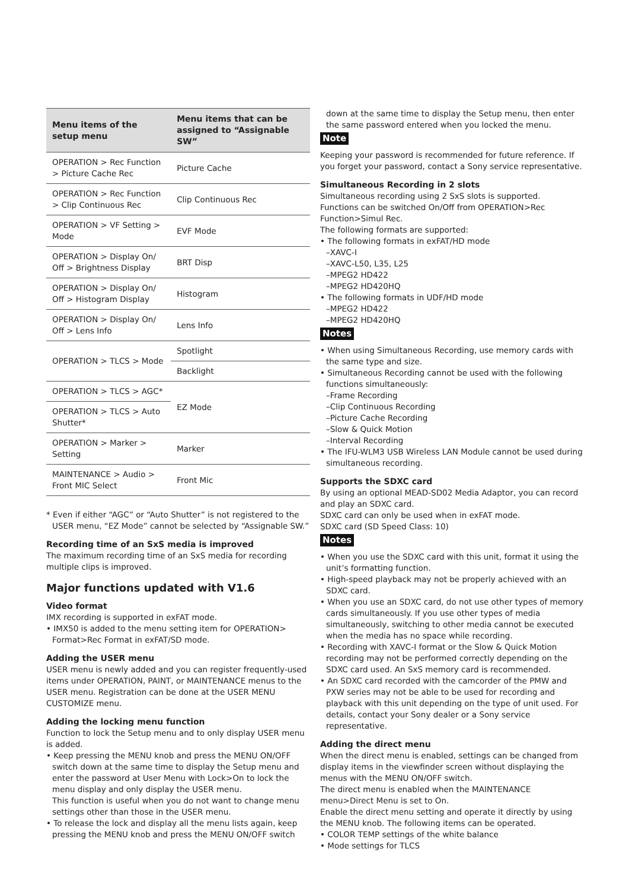| Menu items of the setup menu | Menu items that can be assigned to “Assignable SW” |
| --- | --- |
| OPERATION > Rec Function > Picture Cache Rec | Picture Cache |
| OPERATION > Rec Function > Clip Continuous Rec | Clip Continuous Rec |
| OPERATION > VF Setting > Mode | EVF Mode |
| OPERATION > Display On/ Off > Brightness Display | BRT Disp |
| OPERATION > Display On/ Off > Histogram Display | Histogram |
| OPERATION > Display On/ Off > Lens Info | Lens Info |
| OPERATION > TLCS > Mode | Spotlight |
| | Backlight |
| OPERATION > TLCS > AGC* | EZ Mode |
| OPERATION > TLCS > Auto Shutter* | |
| OPERATION > Marker > Setting | Marker |
| MAINTENANCE > Audio > Front MIC Select | Front Mic |
* Even if either “AGC” or “Auto Shutter” is not registered to the USER menu, “EZ Mode” cannot be selected by “Assignable SW.”
Recording time of an SxS media is improved
The maximum recording time of an SxS media for recording multiple clips is improved.
Major functions updated with V1.6
Video format
IMX recording is supported in exFAT mode.
• IMX50 is added to the menu setting item for OPERATION> Format>Rec Format in exFAT/SD mode.
Adding the USER menu
USER menu is newly added and you can register frequently-used items under OPERATION, PAINT, or MAINTENANCE menus to the USER menu. Registration can be done at the USER MENU CUSTOMIZE menu.
Adding the locking menu function
Function to lock the Setup menu and to only display USER menu is added.
• Keep pressing the MENU knob and press the MENU ON/OFF switch down at the same time to display the Setup menu and enter the password at User Menu with Lock>On to lock the menu display and only display the USER menu.
This function is useful when you do not want to change menu settings other than those in the USER menu.
• To release the lock and display all the menu lists again, keep pressing the MENU knob and press the MENU ON/OFF switch
down at the same time to display the Setup menu, then enter the same password entered when you locked the menu.
Note
Keeping your password is recommended for future reference. If you forget your password, contact a Sony service representative.
Simultaneous Recording in 2 slots
Simultaneous recording using 2 SxS slots is supported.
Functions can be switched On/Off from OPERATION>Rec Function>Simul Rec.
The following formats are supported:
• The following formats in exFAT/HD mode
–XAVC-I
–XAVC-L50, L35, L25
–MPEG2 HD422
–MPEG2 HD420HQ
• The following formats in UDF/HD mode
–MPEG2 HD422
–MPEG2 HD420HQ
Notes
• When using Simultaneous Recording, use memory cards with the same type and size.
• Simultaneous Recording cannot be used with the following functions simultaneously:
–Frame Recording
–Clip Continuous Recording
–Picture Cache Recording
–Slow & Quick Motion
–Interval Recording
• The IFU-WLM3 USB Wireless LAN Module cannot be used during simultaneous recording.
Supports the SDXC card
By using an optional MEAD-SD02 Media Adaptor, you can record and play an SDXC card.
SDXC card can only be used when in exFAT mode.
SDXC card (SD Speed Class: 10)
Notes
• When you use the SDXC card with this unit, format it using the unit’s formatting function.
• High-speed playback may not be properly achieved with an SDXC card.
• When you use an SDXC card, do not use other types of memory cards simultaneously. If you use other types of media simultaneously, switching to other media cannot be executed when the media has no space while recording.
• Recording with XAVC-I format or the Slow & Quick Motion recording may not be performed correctly depending on the SDXC card used. An SxS memory card is recommended.
• An SDXC card recorded with the camcorder of the PMW and PXW series may not be able to be used for recording and playback with this unit depending on the type of unit used. For details, contact your Sony dealer or a Sony service representative.
Adding the direct menu
When the direct menu is enabled, settings can be changed from display items in the viewfinder screen without displaying the menus with the MENU ON/OFF switch.
The direct menu is enabled when the MAINTENANCE menu>Direct Menu is set to On.
Enable the direct menu setting and operate it directly by using the MENU knob. The following items can be operated.
• COLOR TEMP settings of the white balance
• Mode settings for TLCS